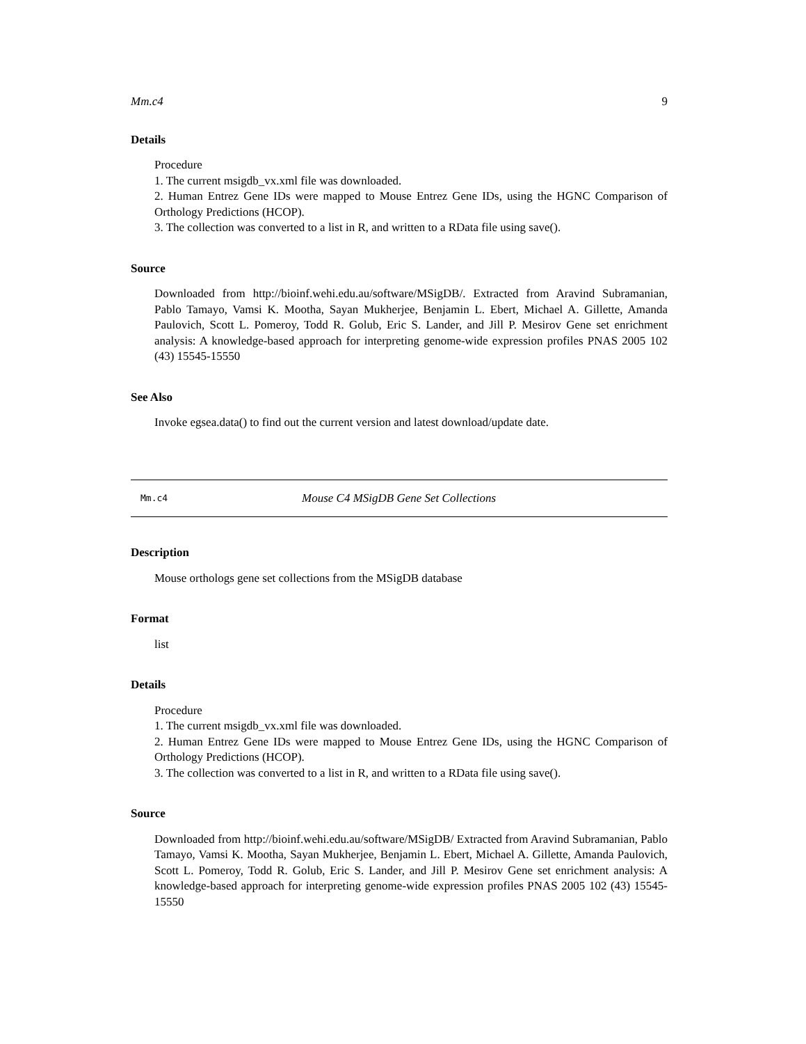Mm.c4 9
Details
Procedure
1. The current msigdb_vx.xml file was downloaded.
2. Human Entrez Gene IDs were mapped to Mouse Entrez Gene IDs, using the HGNC Comparison of Orthology Predictions (HCOP).
3. The collection was converted to a list in R, and written to a RData file using save().
Source
Downloaded from http://bioinf.wehi.edu.au/software/MSigDB/. Extracted from Aravind Subramanian, Pablo Tamayo, Vamsi K. Mootha, Sayan Mukherjee, Benjamin L. Ebert, Michael A. Gillette, Amanda Paulovich, Scott L. Pomeroy, Todd R. Golub, Eric S. Lander, and Jill P. Mesirov Gene set enrichment analysis: A knowledge-based approach for interpreting genome-wide expression profiles PNAS 2005 102 (43) 15545-15550
See Also
Invoke egsea.data() to find out the current version and latest download/update date.
Mm.c4 Mouse C4 MSigDB Gene Set Collections
Description
Mouse orthologs gene set collections from the MSigDB database
Format
list
Details
Procedure
1. The current msigdb_vx.xml file was downloaded.
2. Human Entrez Gene IDs were mapped to Mouse Entrez Gene IDs, using the HGNC Comparison of Orthology Predictions (HCOP).
3. The collection was converted to a list in R, and written to a RData file using save().
Source
Downloaded from http://bioinf.wehi.edu.au/software/MSigDB/ Extracted from Aravind Subramanian, Pablo Tamayo, Vamsi K. Mootha, Sayan Mukherjee, Benjamin L. Ebert, Michael A. Gillette, Amanda Paulovich, Scott L. Pomeroy, Todd R. Golub, Eric S. Lander, and Jill P. Mesirov Gene set enrichment analysis: A knowledge-based approach for interpreting genome-wide expression profiles PNAS 2005 102 (43) 15545-15550